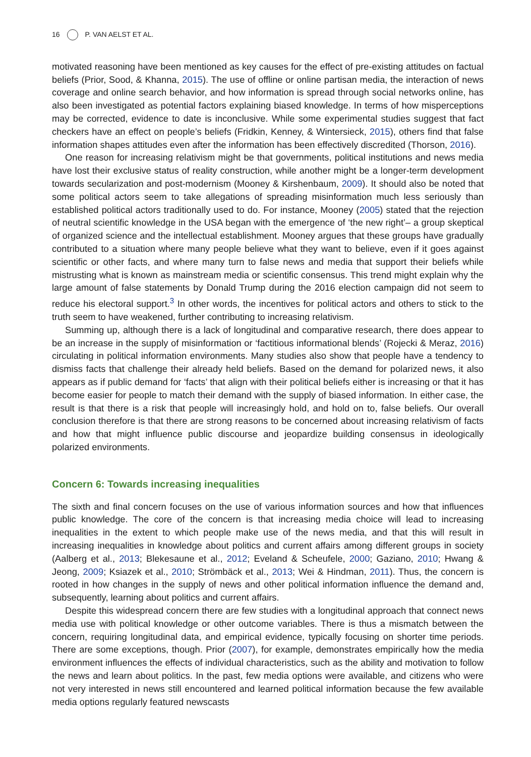16 P. VAN AELST ET AL.
motivated reasoning have been mentioned as key causes for the effect of pre-existing attitudes on factual beliefs (Prior, Sood, & Khanna, 2015). The use of offline or online partisan media, the interaction of news coverage and online search behavior, and how information is spread through social networks online, has also been investigated as potential factors explaining biased knowledge. In terms of how misperceptions may be corrected, evidence to date is inconclusive. While some experimental studies suggest that fact checkers have an effect on people’s beliefs (Fridkin, Kenney, & Wintersieck, 2015), others find that false information shapes attitudes even after the information has been effectively discredited (Thorson, 2016).
One reason for increasing relativism might be that governments, political institutions and news media have lost their exclusive status of reality construction, while another might be a longer-term development towards secularization and post-modernism (Mooney & Kirshenbaum, 2009). It should also be noted that some political actors seem to take allegations of spreading misinformation much less seriously than established political actors traditionally used to do. For instance, Mooney (2005) stated that the rejection of neutral scientific knowledge in the USA began with the emergence of ‘the new right’– a group skeptical of organized science and the intellectual establishment. Mooney argues that these groups have gradually contributed to a situation where many people believe what they want to believe, even if it goes against scientific or other facts, and where many turn to false news and media that support their beliefs while mistrusting what is known as mainstream media or scientific consensus. This trend might explain why the large amount of false statements by Donald Trump during the 2016 election campaign did not seem to reduce his electoral support.<sup>3</sup> In other words, the incentives for political actors and others to stick to the truth seem to have weakened, further contributing to increasing relativism.
Summing up, although there is a lack of longitudinal and comparative research, there does appear to be an increase in the supply of misinformation or ‘factitious informational blends’ (Rojecki & Meraz, 2016) circulating in political information environments. Many studies also show that people have a tendency to dismiss facts that challenge their already held beliefs. Based on the demand for polarized news, it also appears as if public demand for ‘facts’ that align with their political beliefs either is increasing or that it has become easier for people to match their demand with the supply of biased information. In either case, the result is that there is a risk that people will increasingly hold, and hold on to, false beliefs. Our overall conclusion therefore is that there are strong reasons to be concerned about increasing relativism of facts and how that might influence public discourse and jeopardize building consensus in ideologically polarized environments.
Concern 6: Towards increasing inequalities
The sixth and final concern focuses on the use of various information sources and how that influences public knowledge. The core of the concern is that increasing media choice will lead to increasing inequalities in the extent to which people make use of the news media, and that this will result in increasing inequalities in knowledge about politics and current affairs among different groups in society (Aalberg et al., 2013; Blekesaune et al., 2012; Eveland & Scheufele, 2000; Gaziano, 2010; Hwang & Jeong, 2009; Ksiazek et al., 2010; Strömbäck et al., 2013; Wei & Hindman, 2011). Thus, the concern is rooted in how changes in the supply of news and other political information influence the demand and, subsequently, learning about politics and current affairs.
Despite this widespread concern there are few studies with a longitudinal approach that connect news media use with political knowledge or other outcome variables. There is thus a mismatch between the concern, requiring longitudinal data, and empirical evidence, typically focusing on shorter time periods. There are some exceptions, though. Prior (2007), for example, demonstrates empirically how the media environment influences the effects of individual characteristics, such as the ability and motivation to follow the news and learn about politics. In the past, few media options were available, and citizens who were not very interested in news still encountered and learned political information because the few available media options regularly featured newscasts